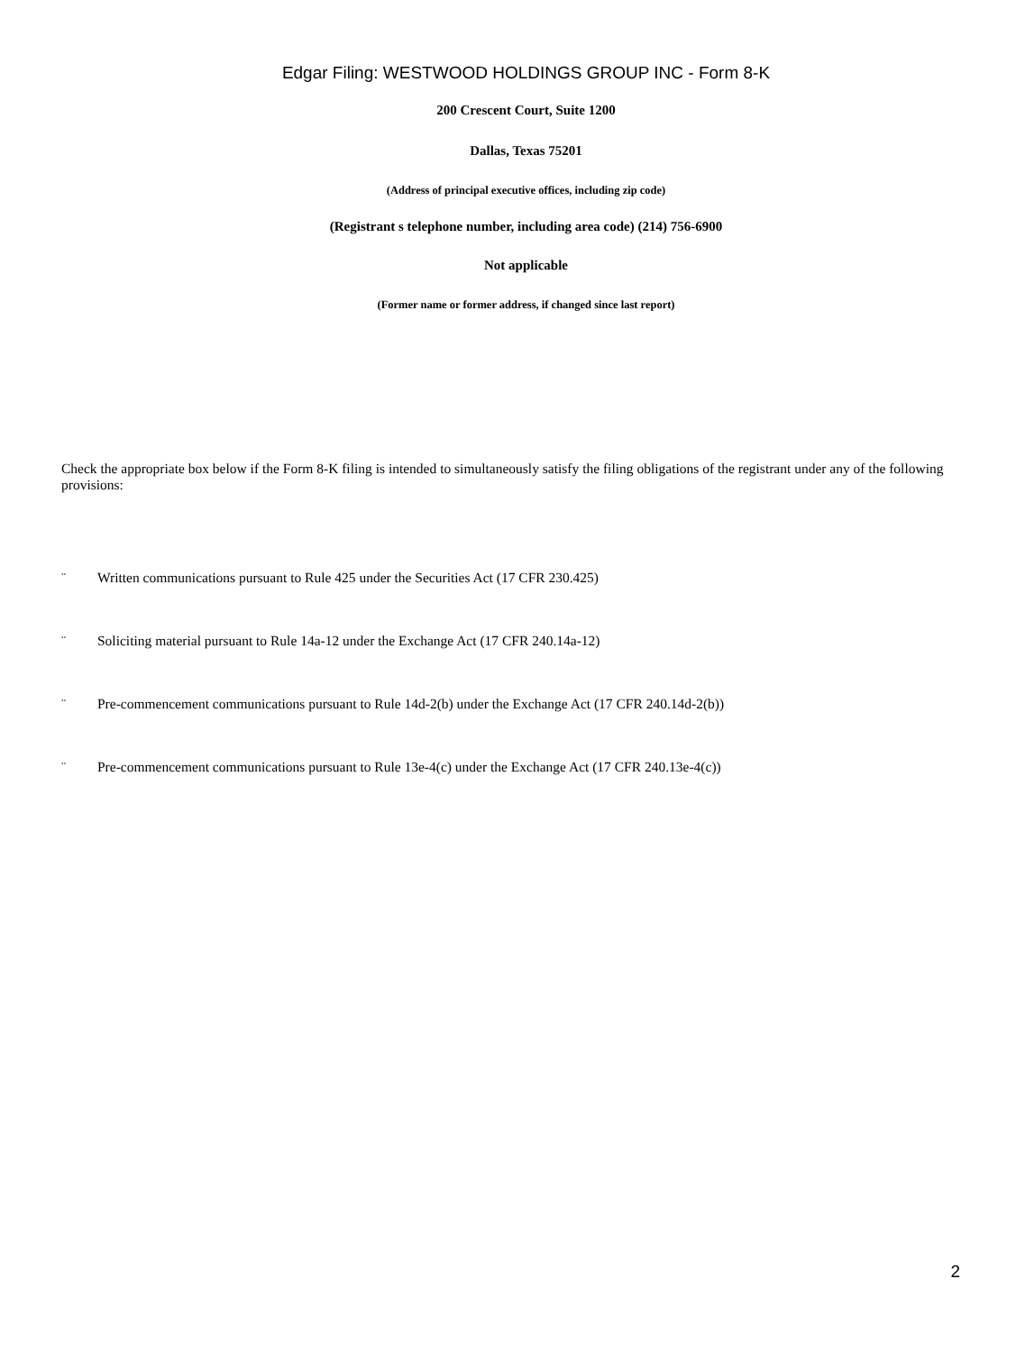Edgar Filing: WESTWOOD HOLDINGS GROUP INC - Form 8-K
200 Crescent Court, Suite 1200
Dallas, Texas 75201
(Address of principal executive offices, including zip code)
(Registrant s telephone number, including area code) (214) 756-6900
Not applicable
(Former name or former address, if changed since last report)
Check the appropriate box below if the Form 8-K filing is intended to simultaneously satisfy the filing obligations of the registrant under any of the following provisions:
¨ Written communications pursuant to Rule 425 under the Securities Act (17 CFR 230.425)
¨ Soliciting material pursuant to Rule 14a-12 under the Exchange Act (17 CFR 240.14a-12)
¨ Pre-commencement communications pursuant to Rule 14d-2(b) under the Exchange Act (17 CFR 240.14d-2(b))
¨ Pre-commencement communications pursuant to Rule 13e-4(c) under the Exchange Act (17 CFR 240.13e-4(c))
2